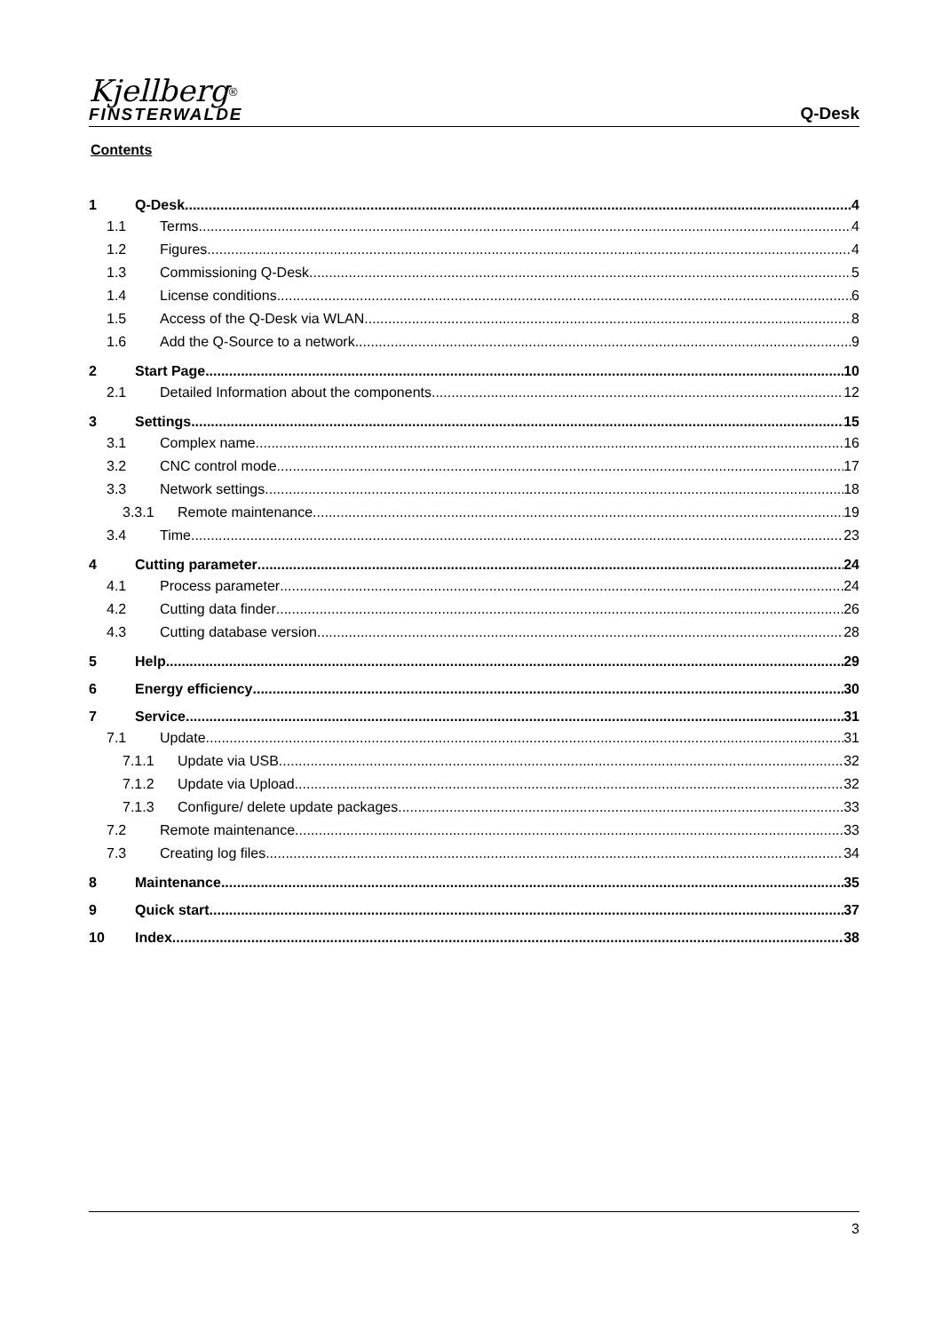Kjellberg<sup>®</sup>
FINSTERWALDE
Q-Desk
Contents
1 Q-Desk 4
1.1 Terms 4
1.2 Figures 4
1.3 Commissioning Q-Desk 5
1.4 License conditions 6
1.5 Access of the Q-Desk via WLAN 8
1.6 Add the Q-Source to a network 9
2 Start Page 10
2.1 Detailed Information about the components 12
3 Settings 15
3.1 Complex name 16
3.2 CNC control mode 17
3.3 Network settings 18
3.3.1 Remote maintenance 19
3.4 Time 23
4 Cutting parameter 24
4.1 Process parameter 24
4.2 Cutting data finder 26
4.3 Cutting database version 28
5 Help 29
6 Energy efficiency 30
7 Service 31
7.1 Update 31
7.1.1 Update via USB 32
7.1.2 Update via Upload 32
7.1.3 Configure/ delete update packages 33
7.2 Remote maintenance 33
7.3 Creating log files 34
8 Maintenance 35
9 Quick start 37
10 Index 38
3